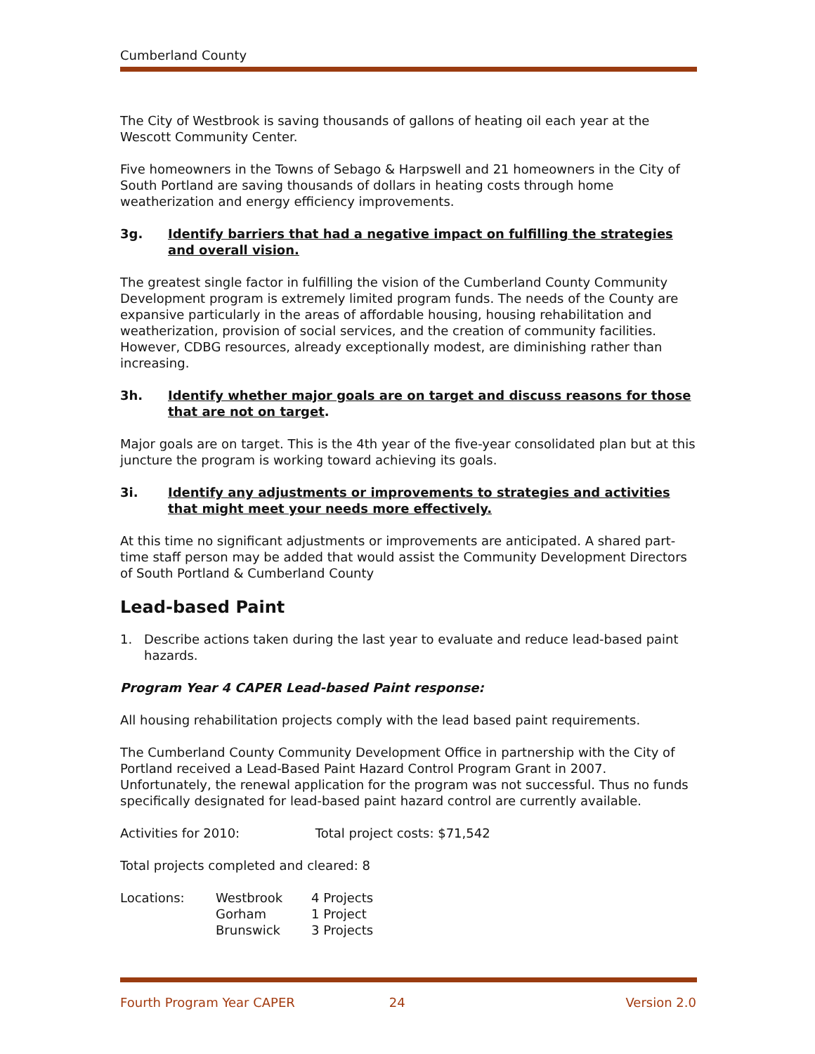Cumberland County
The City of Westbrook is saving thousands of gallons of heating oil each year at the Wescott Community Center.
Five homeowners in the Towns of Sebago & Harpswell and 21 homeowners in the City of South Portland are saving thousands of dollars in heating costs through home weatherization and energy efficiency improvements.
3g. Identify barriers that had a negative impact on fulfilling the strategies and overall vision.
The greatest single factor in fulfilling the vision of the Cumberland County Community Development program is extremely limited program funds. The needs of the County are expansive particularly in the areas of affordable housing, housing rehabilitation and weatherization, provision of social services, and the creation of community facilities. However, CDBG resources, already exceptionally modest, are diminishing rather than increasing.
3h. Identify whether major goals are on target and discuss reasons for those that are not on target.
Major goals are on target. This is the 4th year of the five-year consolidated plan but at this juncture the program is working toward achieving its goals.
3i. Identify any adjustments or improvements to strategies and activities that might meet your needs more effectively.
At this time no significant adjustments or improvements are anticipated. A shared part-time staff person may be added that would assist the Community Development Directors of South Portland & Cumberland County
Lead-based Paint
1. Describe actions taken during the last year to evaluate and reduce lead-based paint hazards.
Program Year 4 CAPER Lead-based Paint response:
All housing rehabilitation projects comply with the lead based paint requirements.
The Cumberland County Community Development Office in partnership with the City of Portland received a Lead-Based Paint Hazard Control Program Grant in 2007. Unfortunately, the renewal application for the program was not successful. Thus no funds specifically designated for lead-based paint hazard control are currently available.
Activities for 2010: Total project costs: $71,542
Total projects completed and cleared: 8
| Locations: | Westbrook | 4 Projects |
| | Gorham | 1 Project |
| | Brunswick | 3 Projects |
Fourth Program Year CAPER 24 Version 2.0